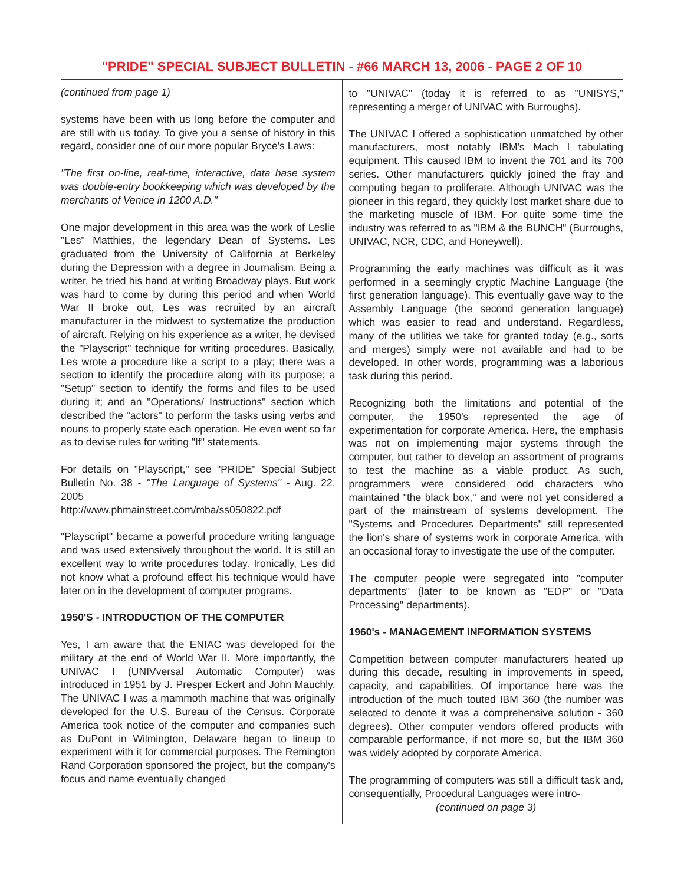"PRIDE" SPECIAL SUBJECT BULLETIN - #66 MARCH 13, 2006 - PAGE 2 OF 10
(continued from page 1)
systems have been with us long before the computer and are still with us today. To give you a sense of history in this regard, consider one of our more popular Bryce's Laws:
"The first on-line, real-time, interactive, data base system was double-entry bookkeeping which was developed by the merchants of Venice in 1200 A.D."
One major development in this area was the work of Leslie "Les" Matthies, the legendary Dean of Systems. Les graduated from the University of California at Berkeley during the Depression with a degree in Journalism. Being a writer, he tried his hand at writing Broadway plays. But work was hard to come by during this period and when World War II broke out, Les was recruited by an aircraft manufacturer in the midwest to systematize the production of aircraft. Relying on his experience as a writer, he devised the "Playscript" technique for writing procedures. Basically, Les wrote a procedure like a script to a play; there was a section to identify the procedure along with its purpose; a "Setup" section to identify the forms and files to be used during it; and an "Operations/ Instructions" section which described the "actors" to perform the tasks using verbs and nouns to properly state each operation. He even went so far as to devise rules for writing "If" statements.
For details on "Playscript," see "PRIDE" Special Subject Bulletin No. 38 - "The Language of Systems" - Aug. 22, 2005
http://www.phmainstreet.com/mba/ss050822.pdf
"Playscript" became a powerful procedure writing language and was used extensively throughout the world. It is still an excellent way to write procedures today. Ironically, Les did not know what a profound effect his technique would have later on in the development of computer programs.
1950'S - INTRODUCTION OF THE COMPUTER
Yes, I am aware that the ENIAC was developed for the military at the end of World War II. More importantly, the UNIVAC I (UNIVversal Automatic Computer) was introduced in 1951 by J. Presper Eckert and John Mauchly. The UNIVAC I was a mammoth machine that was originally developed for the U.S. Bureau of the Census. Corporate America took notice of the computer and companies such as DuPont in Wilmington, Delaware began to lineup to experiment with it for commercial purposes. The Remington Rand Corporation sponsored the project, but the company's focus and name eventually changed
to "UNIVAC" (today it is referred to as "UNISYS," representing a merger of UNIVAC with Burroughs).
The UNIVAC I offered a sophistication unmatched by other manufacturers, most notably IBM's Mach I tabulating equipment. This caused IBM to invent the 701 and its 700 series. Other manufacturers quickly joined the fray and computing began to proliferate. Although UNIVAC was the pioneer in this regard, they quickly lost market share due to the marketing muscle of IBM. For quite some time the industry was referred to as "IBM & the BUNCH" (Burroughs, UNIVAC, NCR, CDC, and Honeywell).
Programming the early machines was difficult as it was performed in a seemingly cryptic Machine Language (the first generation language). This eventually gave way to the Assembly Language (the second generation language) which was easier to read and understand. Regardless, many of the utilities we take for granted today (e.g., sorts and merges) simply were not available and had to be developed. In other words, programming was a laborious task during this period.
Recognizing both the limitations and potential of the computer, the 1950's represented the age of experimentation for corporate America. Here, the emphasis was not on implementing major systems through the computer, but rather to develop an assortment of programs to test the machine as a viable product. As such, programmers were considered odd characters who maintained "the black box," and were not yet considered a part of the mainstream of systems development. The "Systems and Procedures Departments" still represented the lion's share of systems work in corporate America, with an occasional foray to investigate the use of the computer.
The computer people were segregated into "computer departments" (later to be known as "EDP" or "Data Processing" departments).
1960's - MANAGEMENT INFORMATION SYSTEMS
Competition between computer manufacturers heated up during this decade, resulting in improvements in speed, capacity, and capabilities. Of importance here was the introduction of the much touted IBM 360 (the number was selected to denote it was a comprehensive solution - 360 degrees). Other computer vendors offered products with comparable performance, if not more so, but the IBM 360 was widely adopted by corporate America.
The programming of computers was still a difficult task and, consequentially, Procedural Languages were intro-
(continued on page 3)